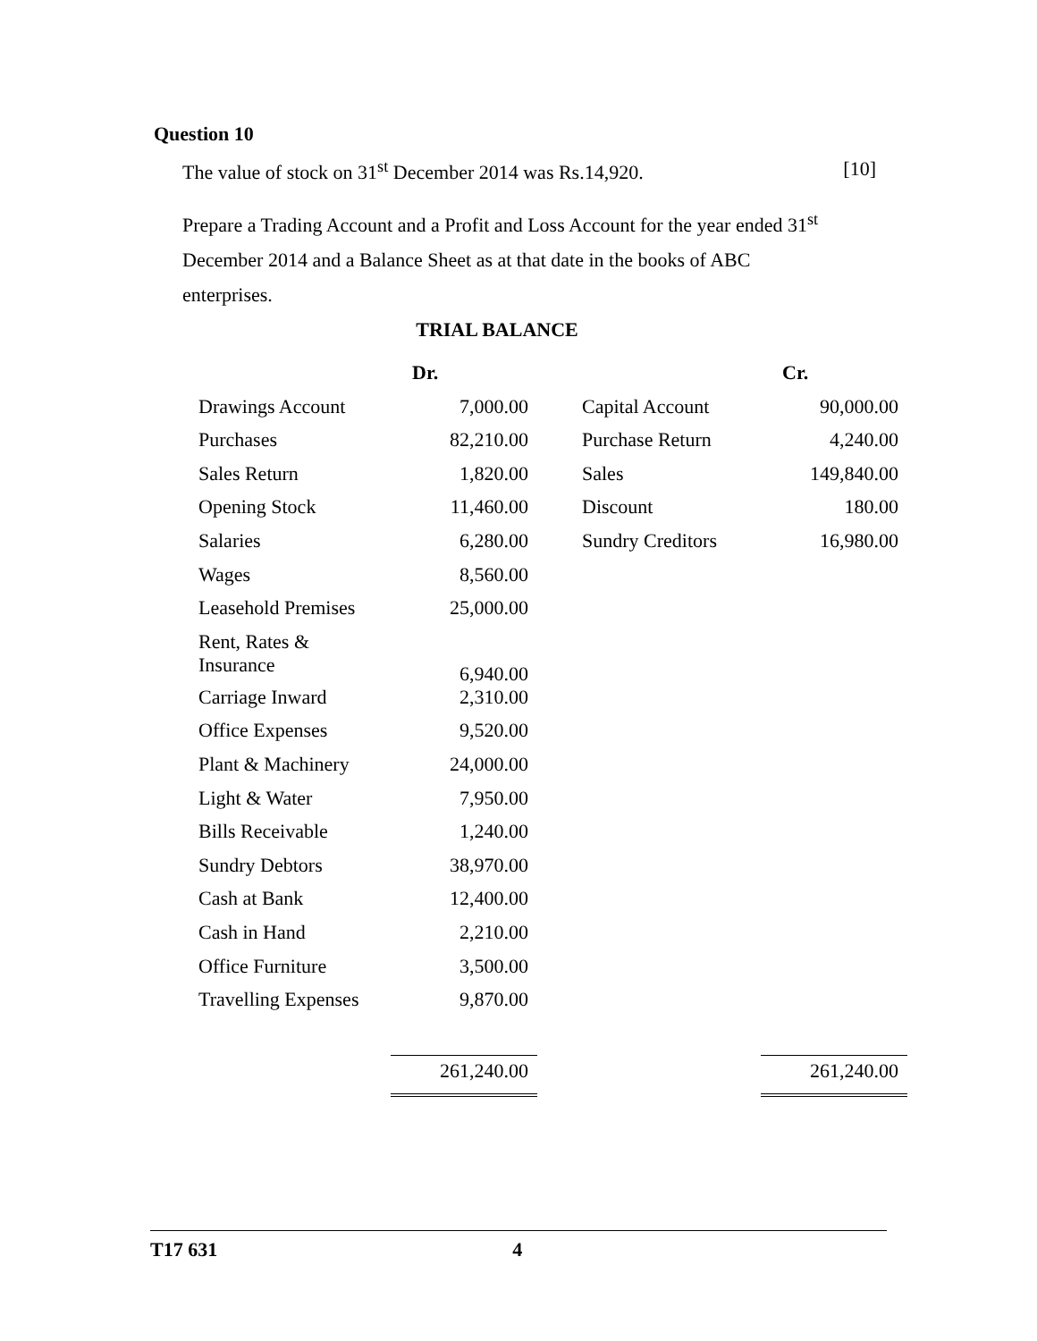Question 10
The value of stock on 31<sup>st</sup> December 2014 was Rs.14,920. [10]
Prepare a Trading Account and a Profit and Loss Account for the year ended 31<sup>st</sup> December 2014 and a Balance Sheet as at that date in the books of ABC enterprises.
TRIAL BALANCE
| | Dr. | | | Cr. |
| --- | --- | --- | --- | --- |
| Drawings Account | 7,000.00 | | Capital Account | 90,000.00 |
| Purchases | 82,210.00 | | Purchase Return | 4,240.00 |
| Sales Return | 1,820.00 | | Sales | 149,840.00 |
| Opening Stock | 11,460.00 | | Discount | 180.00 |
| Salaries | 6,280.00 | | Sundry Creditors | 16,980.00 |
| Wages | 8,560.00 | | | |
| Leasehold Premises | 25,000.00 | | | |
| Rent, Rates & Insurance | 6,940.00 | | | |
| Carriage Inward | 2,310.00 | | | |
| Office Expenses | 9,520.00 | | | |
| Plant & Machinery | 24,000.00 | | | |
| Light & Water | 7,950.00 | | | |
| Bills Receivable | 1,240.00 | | | |
| Sundry Debtors | 38,970.00 | | | |
| Cash at Bank | 12,400.00 | | | |
| Cash in Hand | 2,210.00 | | | |
| Office Furniture | 3,500.00 | | | |
| Travelling Expenses | 9,870.00 | | | |
| | 261,240.00 | | | 261,240.00 |
T17 631 4